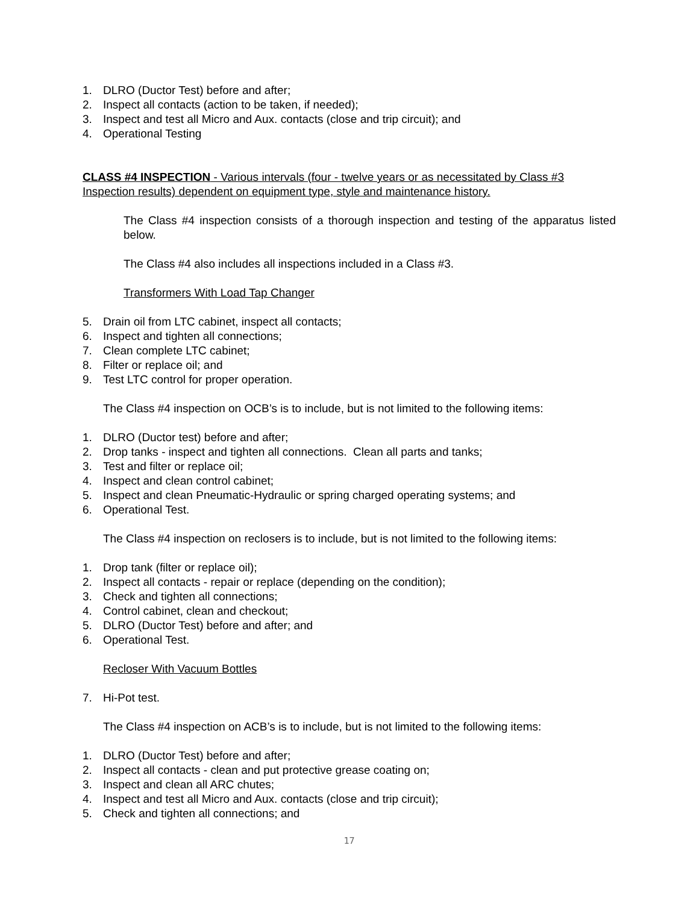1. DLRO (Ductor Test) before and after;
2. Inspect all contacts (action to be taken, if needed);
3. Inspect and test all Micro and Aux. contacts (close and trip circuit); and
4. Operational Testing
CLASS #4 INSPECTION - Various intervals (four - twelve years or as necessitated by Class #3 Inspection results) dependent on equipment type, style and maintenance history.
The Class #4 inspection consists of a thorough inspection and testing of the apparatus listed below.
The Class #4 also includes all inspections included in a Class #3.
Transformers With Load Tap Changer
5. Drain oil from LTC cabinet, inspect all contacts;
6. Inspect and tighten all connections;
7. Clean complete LTC cabinet;
8. Filter or replace oil; and
9. Test LTC control for proper operation.
The Class #4 inspection on OCB’s is to include, but is not limited to the following items:
1. DLRO (Ductor test) before and after;
2. Drop tanks - inspect and tighten all connections. Clean all parts and tanks;
3. Test and filter or replace oil;
4. Inspect and clean control cabinet;
5. Inspect and clean Pneumatic-Hydraulic or spring charged operating systems; and
6. Operational Test.
The Class #4 inspection on reclosers is to include, but is not limited to the following items:
1. Drop tank (filter or replace oil);
2. Inspect all contacts - repair or replace (depending on the condition);
3. Check and tighten all connections;
4. Control cabinet, clean and checkout;
5. DLRO (Ductor Test) before and after; and
6. Operational Test.
Recloser With Vacuum Bottles
7. Hi-Pot test.
The Class #4 inspection on ACB’s is to include, but is not limited to the following items:
1. DLRO (Ductor Test) before and after;
2. Inspect all contacts - clean and put protective grease coating on;
3. Inspect and clean all ARC chutes;
4. Inspect and test all Micro and Aux. contacts (close and trip circuit);
5. Check and tighten all connections; and
17